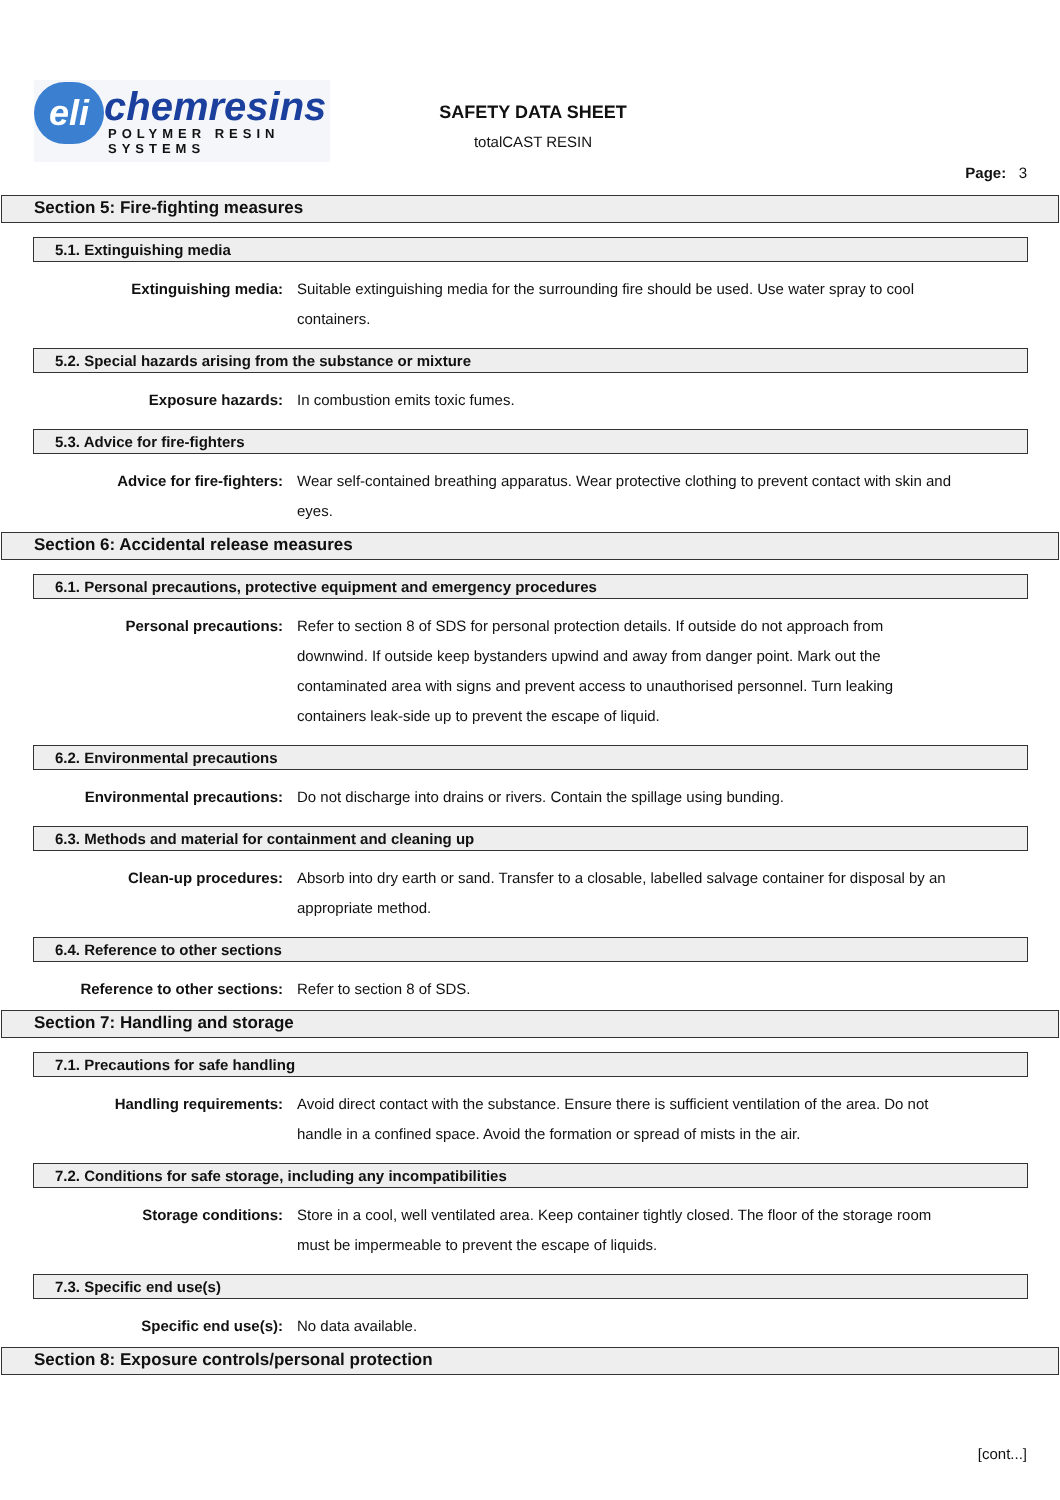eli chemresins
POLYMER RESIN SYSTEMS
SAFETY DATA SHEET
totalCAST RESIN
Page: 3
Section 5: Fire-fighting measures
5.1. Extinguishing media
Extinguishing media: Suitable extinguishing media for the surrounding fire should be used. Use water spray to cool containers.
5.2. Special hazards arising from the substance or mixture
Exposure hazards: In combustion emits toxic fumes.
5.3. Advice for fire-fighters
Advice for fire-fighters: Wear self-contained breathing apparatus. Wear protective clothing to prevent contact with skin and eyes.
Section 6: Accidental release measures
6.1. Personal precautions, protective equipment and emergency procedures
Personal precautions: Refer to section 8 of SDS for personal protection details. If outside do not approach from downwind. If outside keep bystanders upwind and away from danger point. Mark out the contaminated area with signs and prevent access to unauthorised personnel. Turn leaking containers leak-side up to prevent the escape of liquid.
6.2. Environmental precautions
Environmental precautions: Do not discharge into drains or rivers. Contain the spillage using bunding.
6.3. Methods and material for containment and cleaning up
Clean-up procedures: Absorb into dry earth or sand. Transfer to a closable, labelled salvage container for disposal by an appropriate method.
6.4. Reference to other sections
Reference to other sections: Refer to section 8 of SDS.
Section 7: Handling and storage
7.1. Precautions for safe handling
Handling requirements: Avoid direct contact with the substance. Ensure there is sufficient ventilation of the area. Do not handle in a confined space. Avoid the formation or spread of mists in the air.
7.2. Conditions for safe storage, including any incompatibilities
Storage conditions: Store in a cool, well ventilated area. Keep container tightly closed. The floor of the storage room must be impermeable to prevent the escape of liquids.
7.3. Specific end use(s)
Specific end use(s): No data available.
Section 8: Exposure controls/personal protection
[cont...]